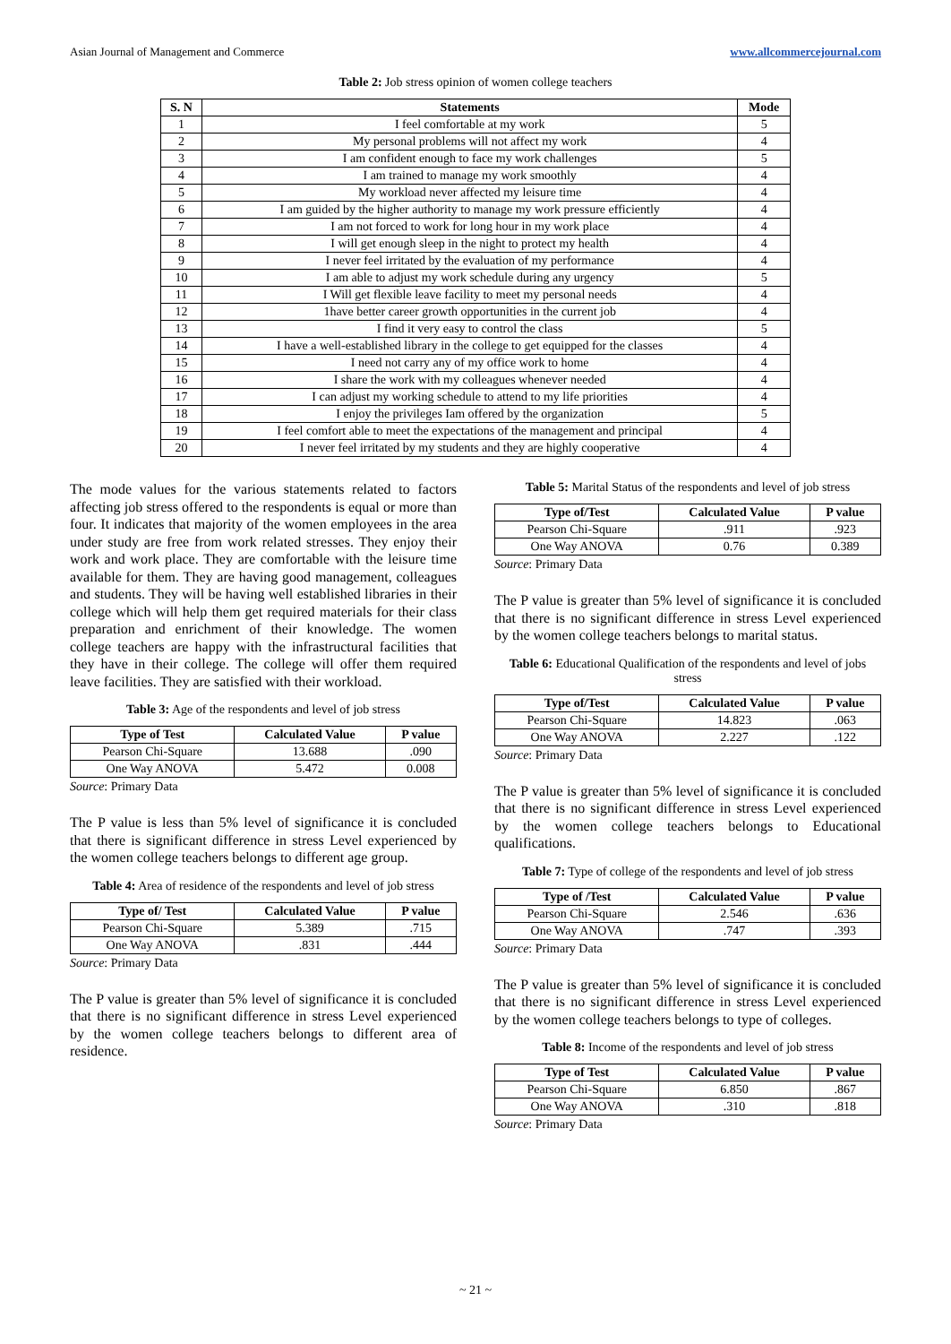Asian Journal of Management and Commerce www.allcommercejournal.com
Table 2: Job stress opinion of women college teachers
| S. N | Statements | Mode |
| --- | --- | --- |
| 1 | I feel comfortable at my work | 5 |
| 2 | My personal problems will not affect my work | 4 |
| 3 | I am confident enough to face my work challenges | 5 |
| 4 | I am trained to manage my work smoothly | 4 |
| 5 | My workload never affected my leisure time | 4 |
| 6 | I am guided by the higher authority to manage my work pressure efficiently | 4 |
| 7 | I am not forced to work for long hour in my work place | 4 |
| 8 | I will get enough sleep in the night to protect my health | 4 |
| 9 | I never feel irritated by the evaluation of my performance | 4 |
| 10 | I am able to adjust my work schedule during any urgency | 5 |
| 11 | I Will get flexible leave facility to meet my personal needs | 4 |
| 12 | 1have better career growth opportunities in the current job | 4 |
| 13 | I find it very easy to control the class | 5 |
| 14 | I have a well-established library in the college to get equipped for the classes | 4 |
| 15 | I need not carry any of my office work to home | 4 |
| 16 | I share the work with my colleagues whenever needed | 4 |
| 17 | I can adjust my working schedule to attend to my life priorities | 4 |
| 18 | I enjoy the privileges Iam offered by the organization | 5 |
| 19 | I feel comfort able to meet the expectations of the management and principal | 4 |
| 20 | I never feel irritated by my students and they are highly cooperative | 4 |
The mode values for the various statements related to factors affecting job stress offered to the respondents is equal or more than four. It indicates that majority of the women employees in the area under study are free from work related stresses. They enjoy their work and work place. They are comfortable with the leisure time available for them. They are having good management, colleagues and students. They will be having well established libraries in their college which will help them get required materials for their class preparation and enrichment of their knowledge. The women college teachers are happy with the infrastructural facilities that they have in their college. The college will offer them required leave facilities. They are satisfied with their workload.
Table 3: Age of the respondents and level of job stress
| Type of Test | Calculated Value | P value |
| --- | --- | --- |
| Pearson Chi-Square | 13.688 | .090 |
| One Way ANOVA | 5.472 | 0.008 |
Source: Primary Data
The P value is less than 5% level of significance it is concluded that there is significant difference in stress Level experienced by the women college teachers belongs to different age group.
Table 4: Area of residence of the respondents and level of job stress
| Type of/ Test | Calculated Value | P value |
| --- | --- | --- |
| Pearson Chi-Square | 5.389 | .715 |
| One Way ANOVA | .831 | .444 |
Source: Primary Data
The P value is greater than 5% level of significance it is concluded that there is no significant difference in stress Level experienced by the women college teachers belongs to different area of residence.
Table 5: Marital Status of the respondents and level of job stress
| Type of/Test | Calculated Value | P value |
| --- | --- | --- |
| Pearson Chi-Square | .911 | .923 |
| One Way ANOVA | 0.76 | 0.389 |
Source: Primary Data
The P value is greater than 5% level of significance it is concluded that there is no significant difference in stress Level experienced by the women college teachers belongs to marital status.
Table 6: Educational Qualification of the respondents and level of jobs stress
| Type of/Test | Calculated Value | P value |
| --- | --- | --- |
| Pearson Chi-Square | 14.823 | .063 |
| One Way ANOVA | 2.227 | .122 |
Source: Primary Data
The P value is greater than 5% level of significance it is concluded that there is no significant difference in stress Level experienced by the women college teachers belongs to Educational qualifications.
Table 7: Type of college of the respondents and level of job stress
| Type of /Test | Calculated Value | P value |
| --- | --- | --- |
| Pearson Chi-Square | 2.546 | .636 |
| One Way ANOVA | .747 | .393 |
Source: Primary Data
The P value is greater than 5% level of significance it is concluded that there is no significant difference in stress Level experienced by the women college teachers belongs to type of colleges.
Table 8: Income of the respondents and level of job stress
| Type of Test | Calculated Value | P value |
| --- | --- | --- |
| Pearson Chi-Square | 6.850 | .867 |
| One Way ANOVA | .310 | .818 |
Source: Primary Data
~ 21 ~